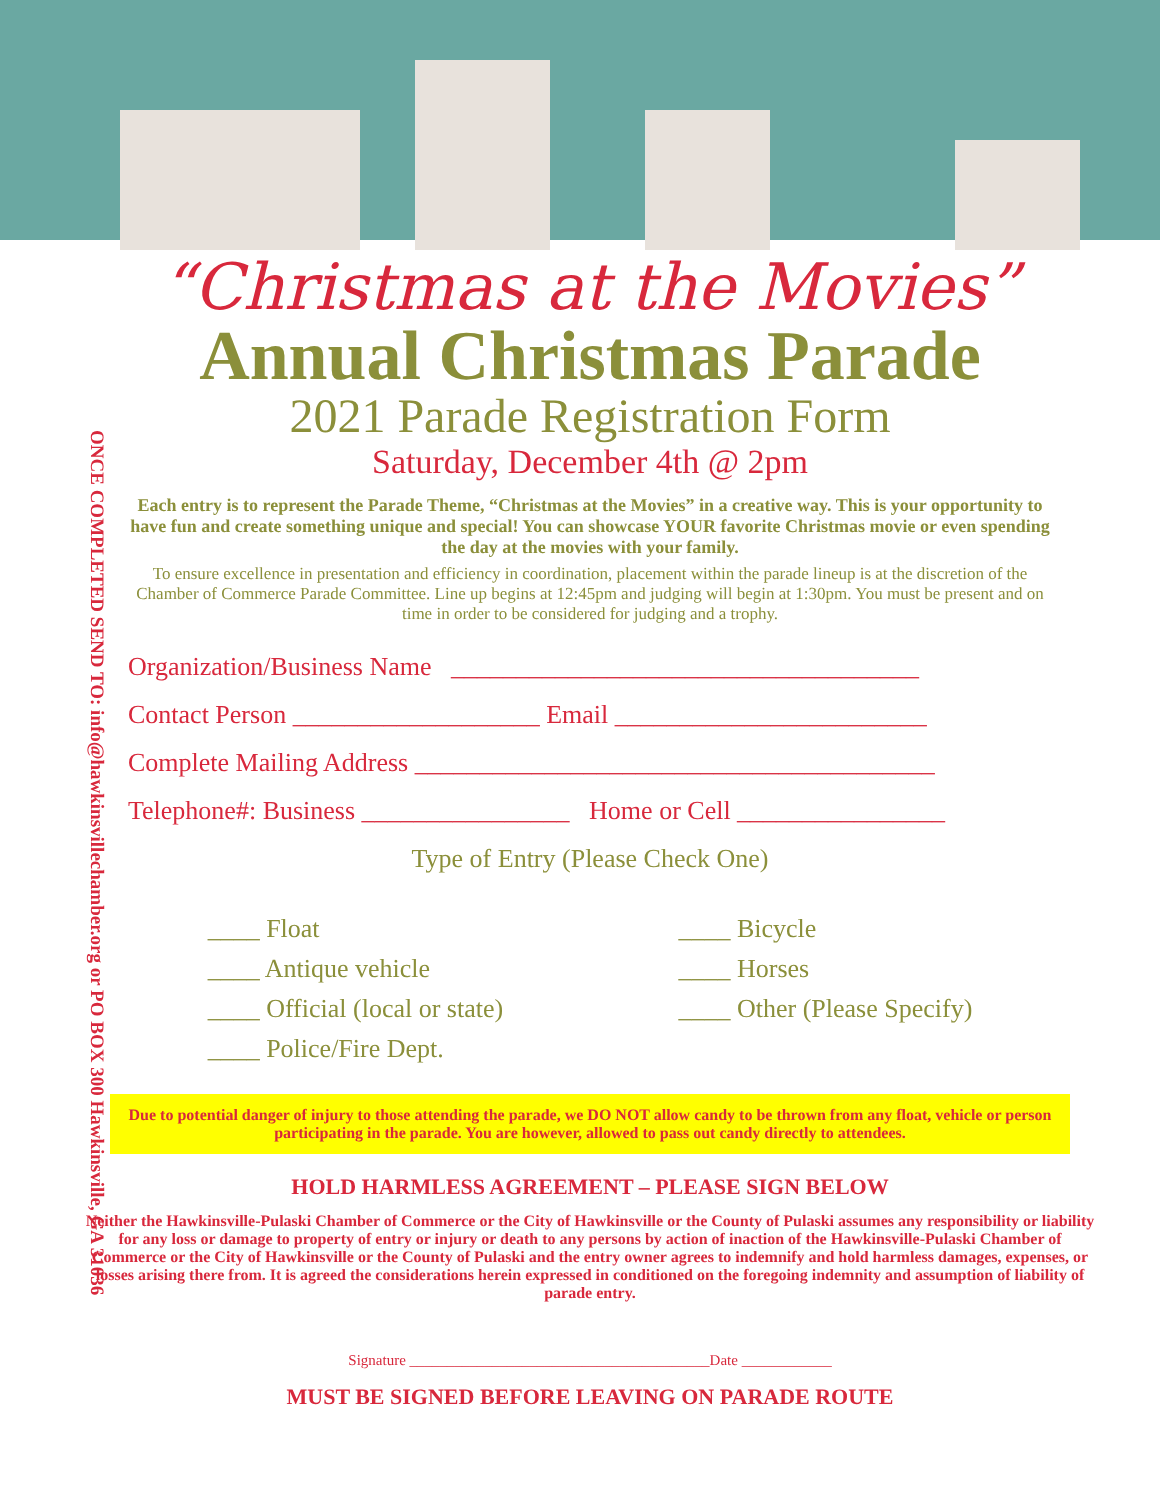ONCE COMPLETED SEND TO: info@hawkinsvillechamber.org or PO BOX 300 Hawkinsville, GA 31036
“Christmas at the Movies”
Annual Christmas Parade
2021 Parade Registration Form
Saturday, December 4th @ 2pm
Each entry is to represent the Parade Theme, “Christmas at the Movies” in a creative way. This is your opportunity to have fun and create something unique and special! You can showcase YOUR favorite Christmas movie or even spending the day at the movies with your family.
To ensure excellence in presentation and efficiency in coordination, placement within the parade lineup is at the discretion of the Chamber of Commerce Parade Committee. Line up begins at 12:45pm and judging will begin at 1:30pm. You must be present and on time in order to be considered for judging and a trophy.
Organization/Business Name ____________________________________
Contact Person ___________________ Email ________________________
Complete Mailing Address ________________________________________
Telephone#: Business ________________ Home or Cell ________________
Type of Entry (Please Check One)
____ Float
____ Antique vehicle
____ Official (local or state)
____ Police/Fire Dept.
____ Bicycle
____ Horses
____ Other (Please Specify)
Due to potential danger of injury to those attending the parade, we DO NOT allow candy to be thrown from any float, vehicle or person participating in the parade. You are however, allowed to pass out candy directly to attendees.
HOLD HARMLESS AGREEMENT – PLEASE SIGN BELOW
Neither the Hawkinsville-Pulaski Chamber of Commerce or the City of Hawkinsville or the County of Pulaski assumes any responsibility or liability for any loss or damage to property of entry or injury or death to any persons by action of inaction of the Hawkinsville-Pulaski Chamber of Commerce or the City of Hawkinsville or the County of Pulaski and the entry owner agrees to indemnify and hold harmless damages, expenses, or losses arising there from. It is agreed the considerations herein expressed in conditioned on the foregoing indemnity and assumption of liability of parade entry.
Signature ________________________________________Date ____________
MUST BE SIGNED BEFORE LEAVING ON PARADE ROUTE